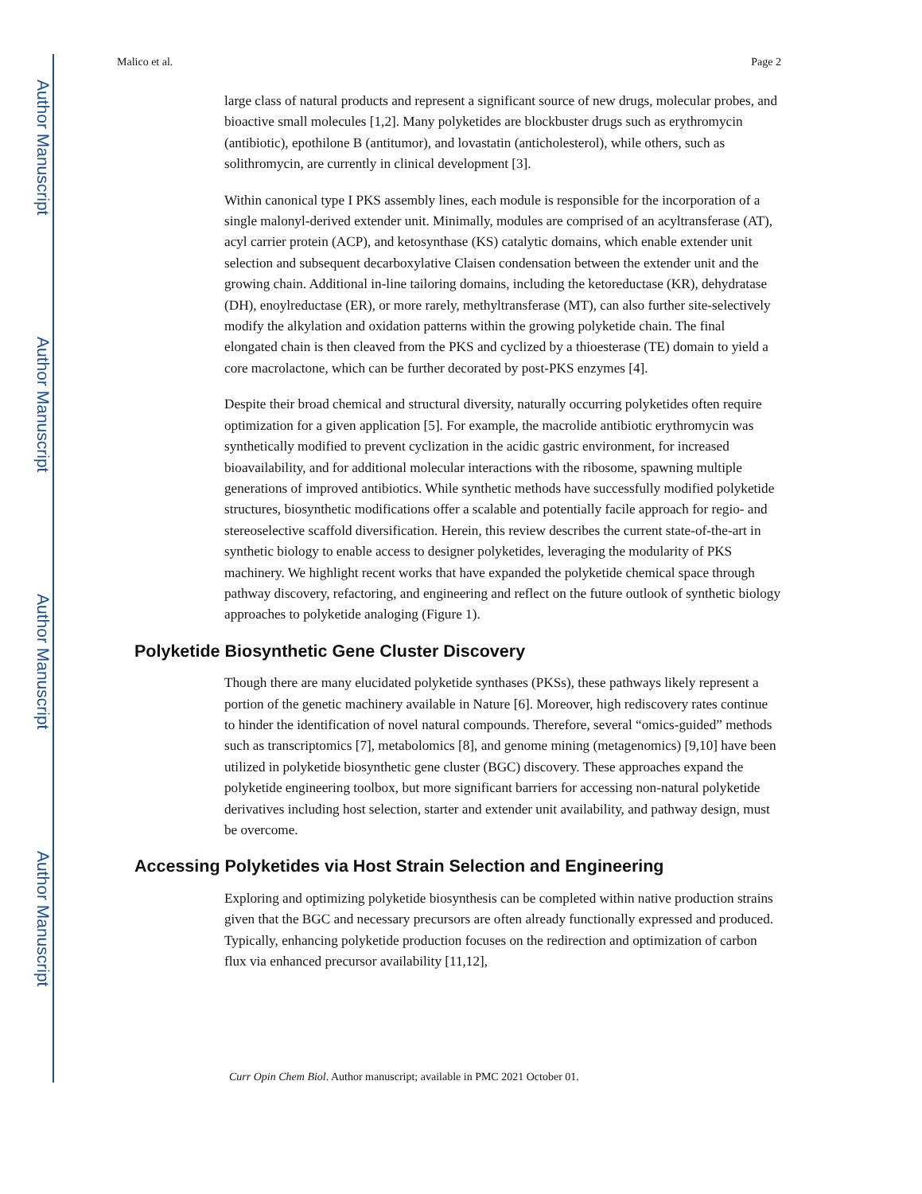Author Manuscript
Author Manuscript
Author Manuscript
Author Manuscript
Malico et al. Page 2
large class of natural products and represent a significant source of new drugs, molecular probes, and bioactive small molecules [1,2]. Many polyketides are blockbuster drugs such as erythromycin (antibiotic), epothilone B (antitumor), and lovastatin (anticholesterol), while others, such as solithromycin, are currently in clinical development [3].
Within canonical type I PKS assembly lines, each module is responsible for the incorporation of a single malonyl-derived extender unit. Minimally, modules are comprised of an acyltransferase (AT), acyl carrier protein (ACP), and ketosynthase (KS) catalytic domains, which enable extender unit selection and subsequent decarboxylative Claisen condensation between the extender unit and the growing chain. Additional in-line tailoring domains, including the ketoreductase (KR), dehydratase (DH), enoylreductase (ER), or more rarely, methyltransferase (MT), can also further site-selectively modify the alkylation and oxidation patterns within the growing polyketide chain. The final elongated chain is then cleaved from the PKS and cyclized by a thioesterase (TE) domain to yield a core macrolactone, which can be further decorated by post-PKS enzymes [4].
Despite their broad chemical and structural diversity, naturally occurring polyketides often require optimization for a given application [5]. For example, the macrolide antibiotic erythromycin was synthetically modified to prevent cyclization in the acidic gastric environment, for increased bioavailability, and for additional molecular interactions with the ribosome, spawning multiple generations of improved antibiotics. While synthetic methods have successfully modified polyketide structures, biosynthetic modifications offer a scalable and potentially facile approach for regio- and stereoselective scaffold diversification. Herein, this review describes the current state-of-the-art in synthetic biology to enable access to designer polyketides, leveraging the modularity of PKS machinery. We highlight recent works that have expanded the polyketide chemical space through pathway discovery, refactoring, and engineering and reflect on the future outlook of synthetic biology approaches to polyketide analoging (Figure 1).
Polyketide Biosynthetic Gene Cluster Discovery
Though there are many elucidated polyketide synthases (PKSs), these pathways likely represent a portion of the genetic machinery available in Nature [6]. Moreover, high rediscovery rates continue to hinder the identification of novel natural compounds. Therefore, several “omics-guided” methods such as transcriptomics [7], metabolomics [8], and genome mining (metagenomics) [9,10] have been utilized in polyketide biosynthetic gene cluster (BGC) discovery. These approaches expand the polyketide engineering toolbox, but more significant barriers for accessing non-natural polyketide derivatives including host selection, starter and extender unit availability, and pathway design, must be overcome.
Accessing Polyketides via Host Strain Selection and Engineering
Exploring and optimizing polyketide biosynthesis can be completed within native production strains given that the BGC and necessary precursors are often already functionally expressed and produced. Typically, enhancing polyketide production focuses on the redirection and optimization of carbon flux via enhanced precursor availability [11,12],
Curr Opin Chem Biol. Author manuscript; available in PMC 2021 October 01.